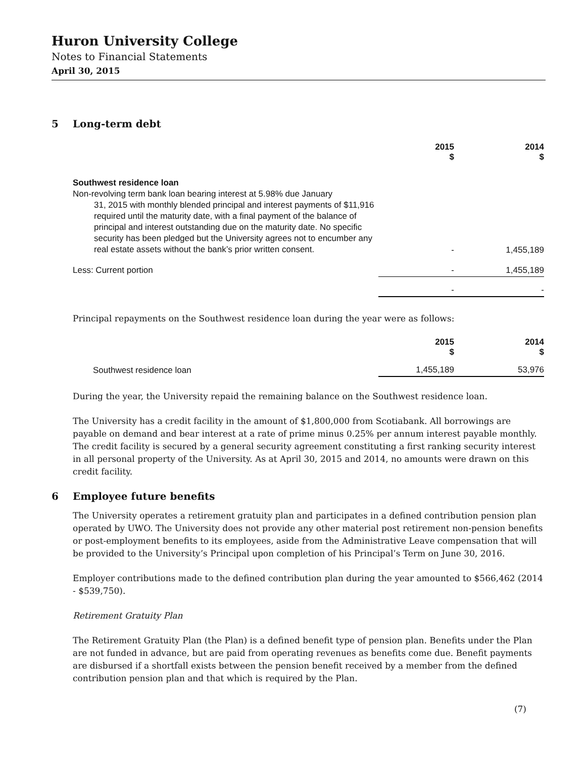Huron University College
Notes to Financial Statements
April 30, 2015
5 Long-term debt
| | 2015 $ | 2014 $ |
| --- | --- | --- |
| Southwest residence loan Non-revolving term bank loan bearing interest at 5.98% due January 31, 2015 with monthly blended principal and interest payments of $11,916 required until the maturity date, with a final payment of the balance of principal and interest outstanding due on the maturity date. No specific security has been pledged but the University agrees not to encumber any real estate assets without the bank’s prior written consent. | - | 1,455,189 |
| Less: Current portion | - | 1,455,189 |
| | - | - |
Principal repayments on the Southwest residence loan during the year were as follows:
| | 2015 $ | 2014 $ |
| --- | --- | --- |
| Southwest residence loan | 1,455,189 | 53,976 |
During the year, the University repaid the remaining balance on the Southwest residence loan.
The University has a credit facility in the amount of $1,800,000 from Scotiabank. All borrowings are payable on demand and bear interest at a rate of prime minus 0.25% per annum interest payable monthly. The credit facility is secured by a general security agreement constituting a first ranking security interest in all personal property of the University. As at April 30, 2015 and 2014, no amounts were drawn on this credit facility.
6 Employee future benefits
The University operates a retirement gratuity plan and participates in a defined contribution pension plan operated by UWO. The University does not provide any other material post retirement non-pension benefits or post-employment benefits to its employees, aside from the Administrative Leave compensation that will be provided to the University’s Principal upon completion of his Principal’s Term on June 30, 2016.
Employer contributions made to the defined contribution plan during the year amounted to $566,462 (2014 - $539,750).
Retirement Gratuity Plan
The Retirement Gratuity Plan (the Plan) is a defined benefit type of pension plan. Benefits under the Plan are not funded in advance, but are paid from operating revenues as benefits come due. Benefit payments are disbursed if a shortfall exists between the pension benefit received by a member from the defined contribution pension plan and that which is required by the Plan.
(7)